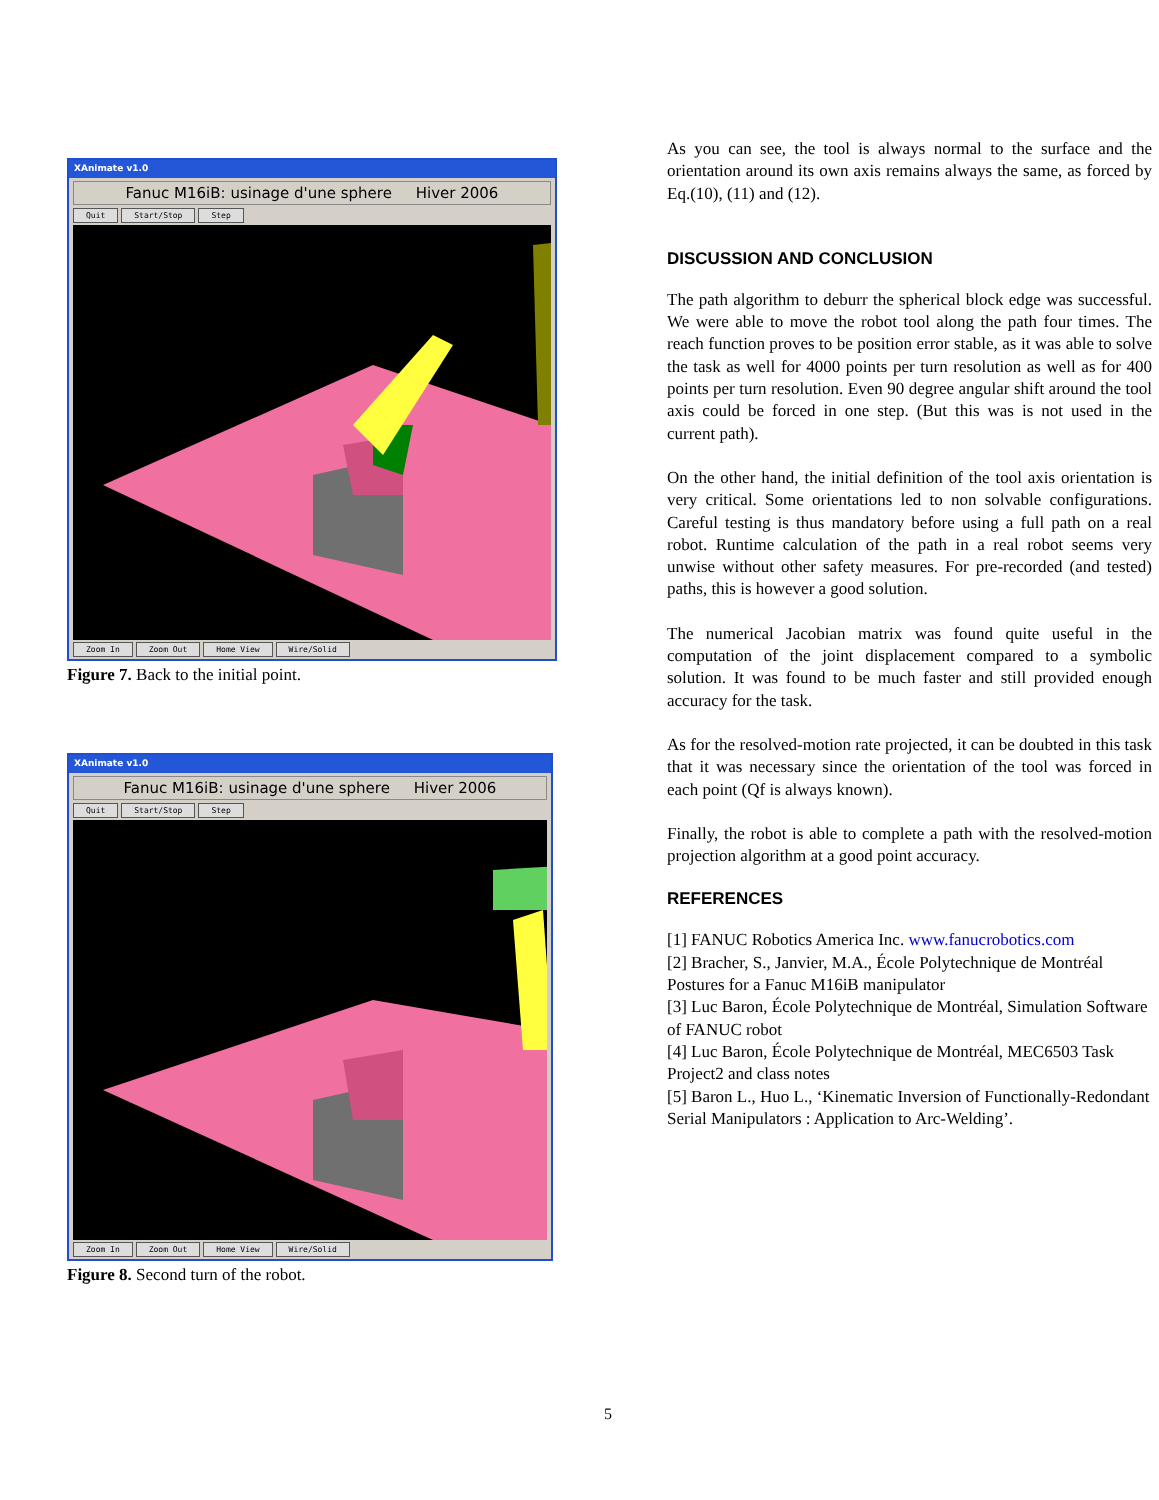XAnimate v1.0
Fanuc M16iB: usinage d'une sphere Hiver 2006
Quit Start/Stop Step
Zoom In Zoom Out Home View Wire/Solid
Figure 7. Back to the initial point.
XAnimate v1.0
Fanuc M16iB: usinage d'une sphere Hiver 2006
Quit Start/Stop Step
Zoom In Zoom Out Home View Wire/Solid
Figure 8. Second turn of the robot.
As you can see, the tool is always normal to the surface and the orientation around its own axis remains always the same, as forced by Eq.(10), (11) and (12).
DISCUSSION AND CONCLUSION
The path algorithm to deburr the spherical block edge was successful. We were able to move the robot tool along the path four times. The reach function proves to be position error stable, as it was able to solve the task as well for 4000 points per turn resolution as well as for 400 points per turn resolution. Even 90 degree angular shift around the tool axis could be forced in one step. (But this was is not used in the current path).
On the other hand, the initial definition of the tool axis orientation is very critical. Some orientations led to non solvable configurations. Careful testing is thus mandatory before using a full path on a real robot. Runtime calculation of the path in a real robot seems very unwise without other safety measures. For pre-recorded (and tested) paths, this is however a good solution.
The numerical Jacobian matrix was found quite useful in the computation of the joint displacement compared to a symbolic solution. It was found to be much faster and still provided enough accuracy for the task.
As for the resolved-motion rate projected, it can be doubted in this task that it was necessary since the orientation of the tool was forced in each point (Qf is always known).
Finally, the robot is able to complete a path with the resolved-motion projection algorithm at a good point accuracy.
REFERENCES
[1] FANUC Robotics America Inc. www.fanucrobotics.com
[2] Bracher, S., Janvier, M.A., École Polytechnique de Montréal Postures for a Fanuc M16iB manipulator
[3] Luc Baron, École Polytechnique de Montréal, Simulation Software of FANUC robot
[4] Luc Baron, École Polytechnique de Montréal, MEC6503 Task Project2 and class notes
[5] Baron L., Huo L., ‘Kinematic Inversion of Functionally-Redondant Serial Manipulators : Application to Arc-Welding’.
5